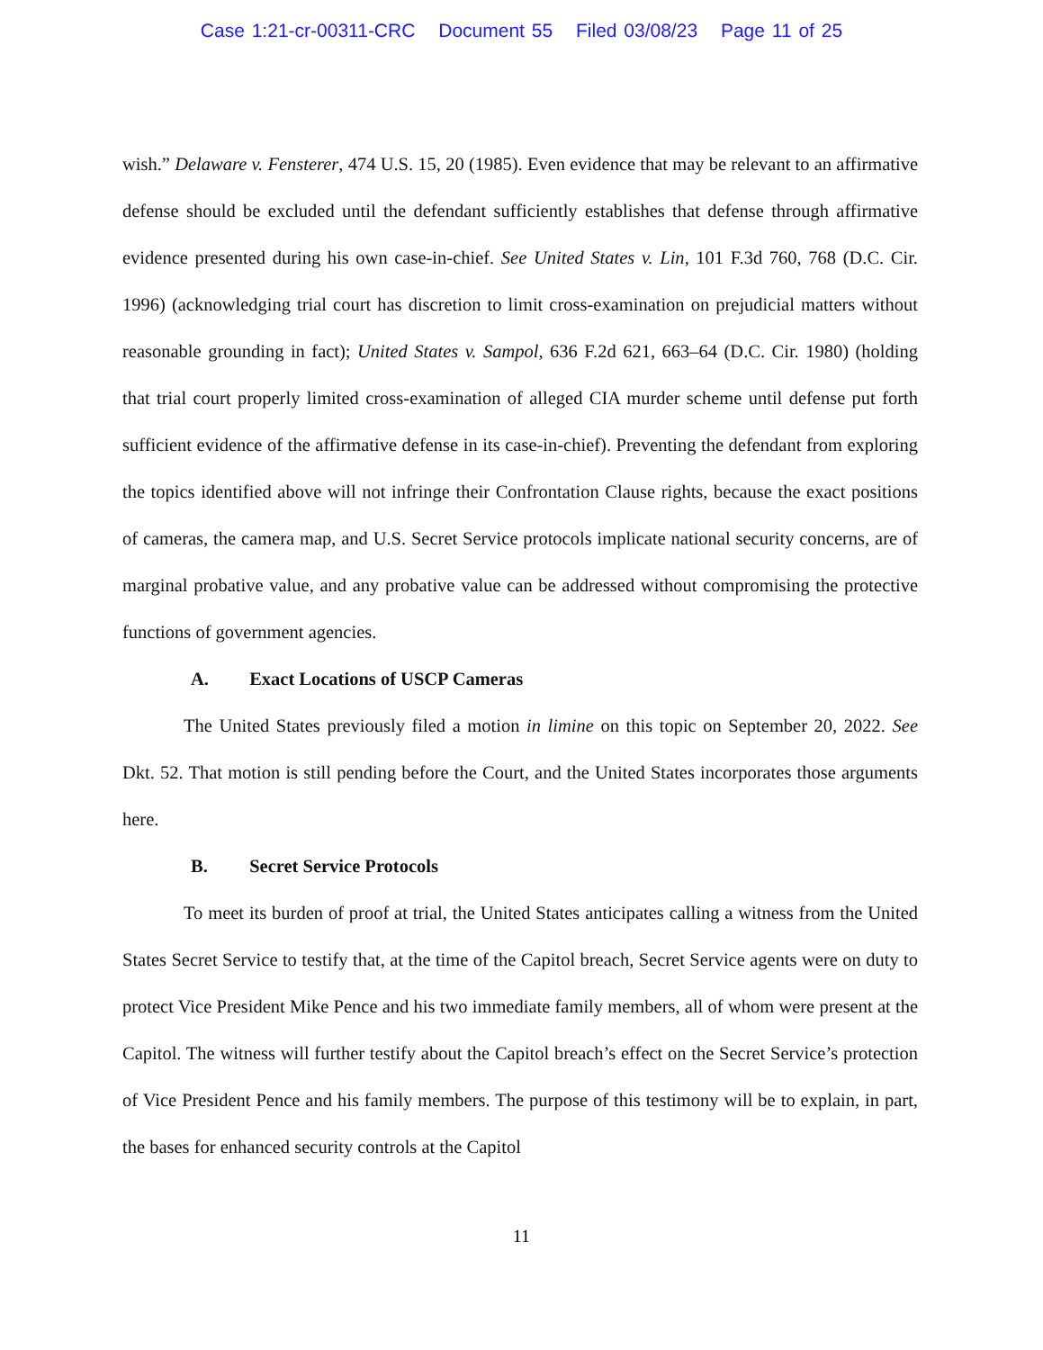Case 1:21-cr-00311-CRC Document 55 Filed 03/08/23 Page 11 of 25
wish.” Delaware v. Fensterer, 474 U.S. 15, 20 (1985). Even evidence that may be relevant to an affirmative defense should be excluded until the defendant sufficiently establishes that defense through affirmative evidence presented during his own case-in-chief. See United States v. Lin, 101 F.3d 760, 768 (D.C. Cir. 1996) (acknowledging trial court has discretion to limit cross-examination on prejudicial matters without reasonable grounding in fact); United States v. Sampol, 636 F.2d 621, 663–64 (D.C. Cir. 1980) (holding that trial court properly limited cross-examination of alleged CIA murder scheme until defense put forth sufficient evidence of the affirmative defense in its case-in-chief). Preventing the defendant from exploring the topics identified above will not infringe their Confrontation Clause rights, because the exact positions of cameras, the camera map, and U.S. Secret Service protocols implicate national security concerns, are of marginal probative value, and any probative value can be addressed without compromising the protective functions of government agencies.
A. Exact Locations of USCP Cameras
The United States previously filed a motion in limine on this topic on September 20, 2022. See Dkt. 52. That motion is still pending before the Court, and the United States incorporates those arguments here.
B. Secret Service Protocols
To meet its burden of proof at trial, the United States anticipates calling a witness from the United States Secret Service to testify that, at the time of the Capitol breach, Secret Service agents were on duty to protect Vice President Mike Pence and his two immediate family members, all of whom were present at the Capitol. The witness will further testify about the Capitol breach’s effect on the Secret Service’s protection of Vice President Pence and his family members. The purpose of this testimony will be to explain, in part, the bases for enhanced security controls at the Capitol
11